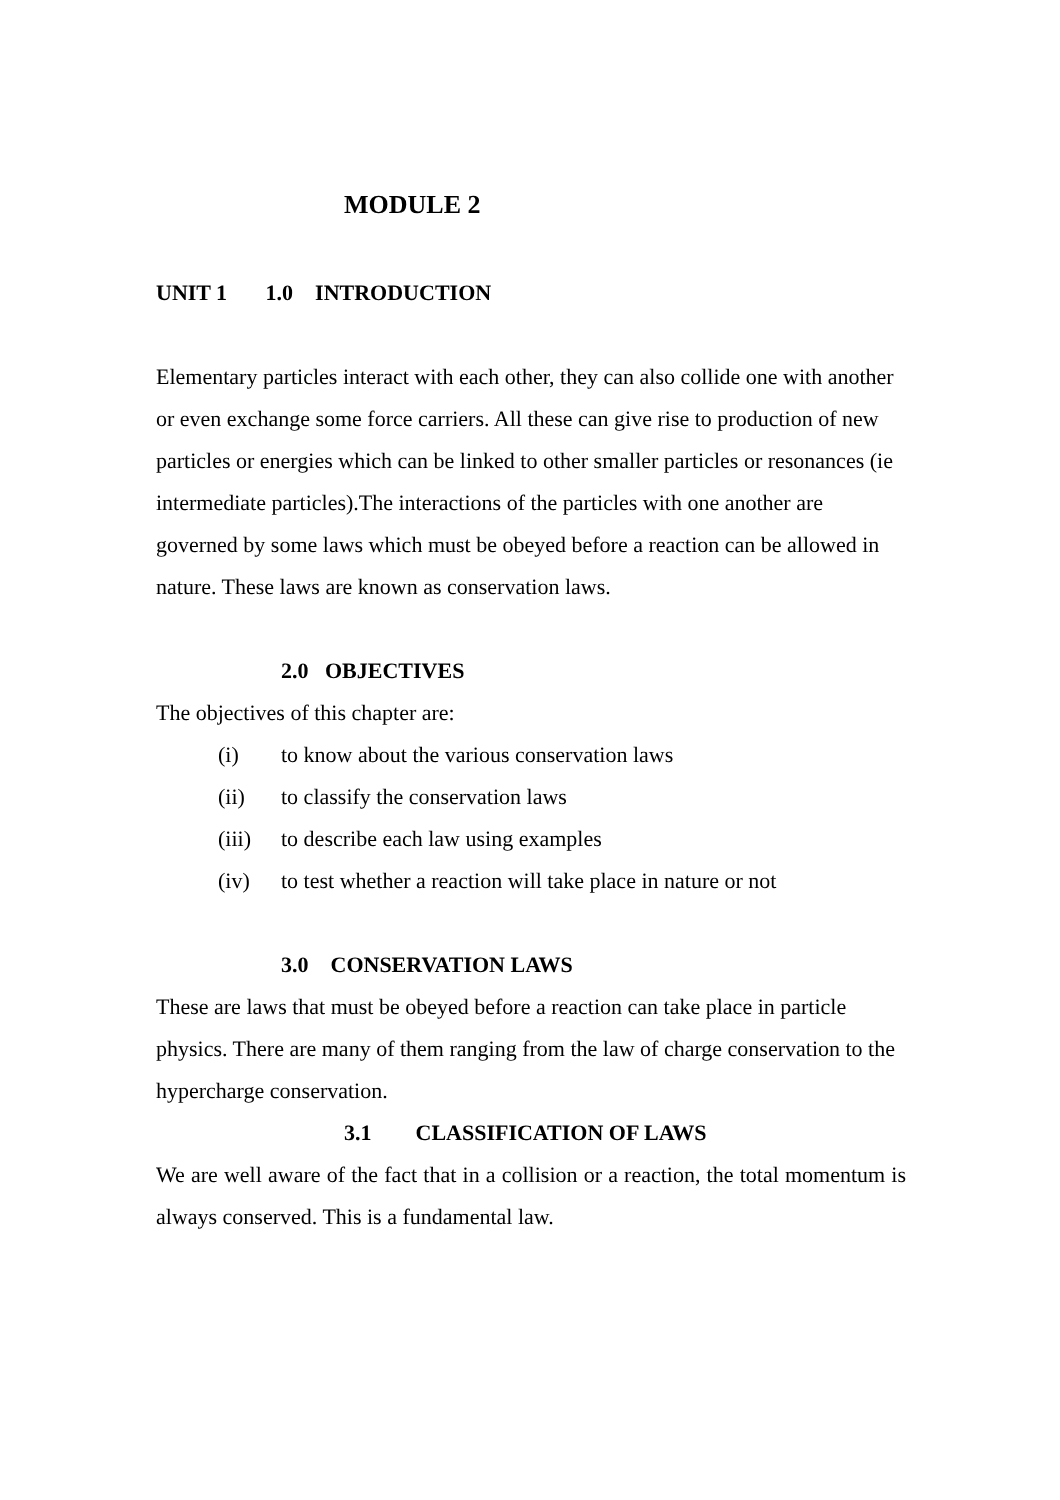MODULE 2
UNIT 1 1.0 INTRODUCTION
Elementary particles interact with each other, they can also collide one with another or even exchange some force carriers. All these can give rise to production of new particles or energies which can be linked to other smaller particles or resonances (ie intermediate particles).The interactions of the particles with one another are governed by some laws which must be obeyed before a reaction can be allowed in nature. These laws are known as conservation laws.
2.0 OBJECTIVES
The objectives of this chapter are:
(i) to know about the various conservation laws
(ii) to classify the conservation laws
(iii) to describe each law using examples
(iv) to test whether a reaction will take place in nature or not
3.0 CONSERVATION LAWS
These are laws that must be obeyed before a reaction can take place in particle physics. There are many of them ranging from the law of charge conservation to the hypercharge conservation.
3.1 CLASSIFICATION OF LAWS
We are well aware of the fact that in a collision or a reaction, the total momentum is always conserved. This is a fundamental law.